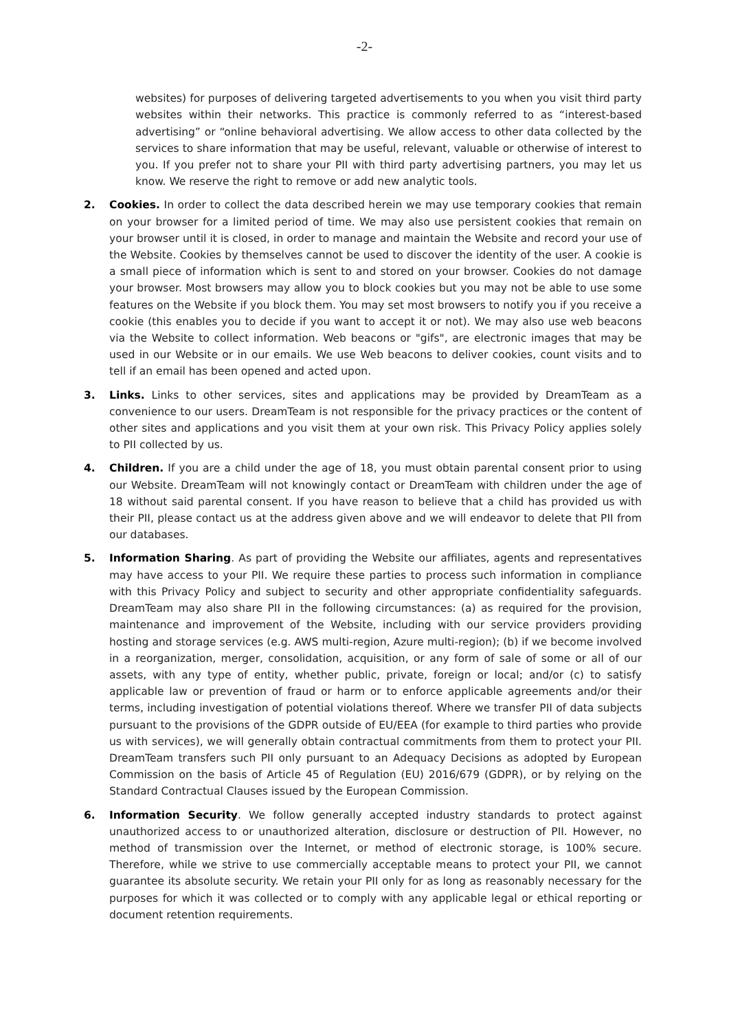-2-
websites) for purposes of delivering targeted advertisements to you when you visit third party websites within their networks. This practice is commonly referred to as “interest-based advertising” or “online behavioral advertising. We allow access to other data collected by the services to share information that may be useful, relevant, valuable or otherwise of interest to you. If you prefer not to share your PII with third party advertising partners, you may let us know. We reserve the right to remove or add new analytic tools.
2. Cookies. In order to collect the data described herein we may use temporary cookies that remain on your browser for a limited period of time. We may also use persistent cookies that remain on your browser until it is closed, in order to manage and maintain the Website and record your use of the Website. Cookies by themselves cannot be used to discover the identity of the user. A cookie is a small piece of information which is sent to and stored on your browser. Cookies do not damage your browser. Most browsers may allow you to block cookies but you may not be able to use some features on the Website if you block them. You may set most browsers to notify you if you receive a cookie (this enables you to decide if you want to accept it or not). We may also use web beacons via the Website to collect information. Web beacons or "gifs", are electronic images that may be used in our Website or in our emails. We use Web beacons to deliver cookies, count visits and to tell if an email has been opened and acted upon.
3. Links. Links to other services, sites and applications may be provided by DreamTeam as a convenience to our users. DreamTeam is not responsible for the privacy practices or the content of other sites and applications and you visit them at your own risk. This Privacy Policy applies solely to PII collected by us.
4. Children. If you are a child under the age of 18, you must obtain parental consent prior to using our Website. DreamTeam will not knowingly contact or DreamTeam with children under the age of 18 without said parental consent. If you have reason to believe that a child has provided us with their PII, please contact us at the address given above and we will endeavor to delete that PII from our databases.
5. Information Sharing. As part of providing the Website our affiliates, agents and representatives may have access to your PII. We require these parties to process such information in compliance with this Privacy Policy and subject to security and other appropriate confidentiality safeguards. DreamTeam may also share PII in the following circumstances: (a) as required for the provision, maintenance and improvement of the Website, including with our service providers providing hosting and storage services (e.g. AWS multi-region, Azure multi-region); (b) if we become involved in a reorganization, merger, consolidation, acquisition, or any form of sale of some or all of our assets, with any type of entity, whether public, private, foreign or local; and/or (c) to satisfy applicable law or prevention of fraud or harm or to enforce applicable agreements and/or their terms, including investigation of potential violations thereof. Where we transfer PII of data subjects pursuant to the provisions of the GDPR outside of EU/EEA (for example to third parties who provide us with services), we will generally obtain contractual commitments from them to protect your PII. DreamTeam transfers such PII only pursuant to an Adequacy Decisions as adopted by European Commission on the basis of Article 45 of Regulation (EU) 2016/679 (GDPR), or by relying on the Standard Contractual Clauses issued by the European Commission.
6. Information Security. We follow generally accepted industry standards to protect against unauthorized access to or unauthorized alteration, disclosure or destruction of PII. However, no method of transmission over the Internet, or method of electronic storage, is 100% secure. Therefore, while we strive to use commercially acceptable means to protect your PII, we cannot guarantee its absolute security. We retain your PII only for as long as reasonably necessary for the purposes for which it was collected or to comply with any applicable legal or ethical reporting or document retention requirements.